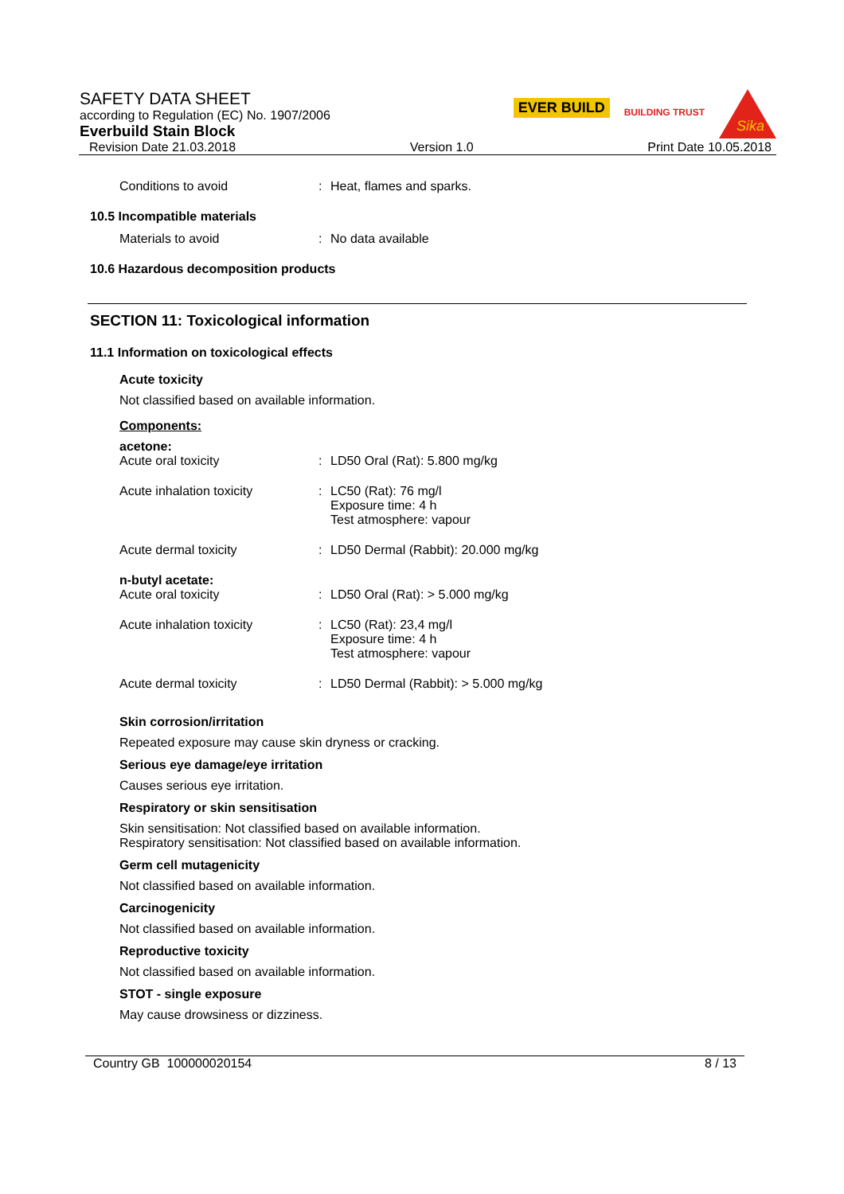SAFETY DATA SHEET
according to Regulation (EC) No. 1907/2006
Everbuild Stain Block
Revision Date 21.03.2018 Version 1.0 Print Date 10.05.2018
EVER BUILD
BUILDING TRUST
Sika
Conditions to avoid: Heat, flames and sparks.
10.5 Incompatible materials
Materials to avoid: No data available
10.6 Hazardous decomposition products
SECTION 11: Toxicological information
11.1 Information on toxicological effects
Acute toxicity
Not classified based on available information.
Components:
acetone:
Acute oral toxicity: LD50 Oral (Rat): 5.800 mg/kg
Acute inhalation toxicity: LC50 (Rat): 76 mg/l
Exposure time: 4 h
Test atmosphere: vapour
Acute dermal toxicity: LD50 Dermal (Rabbit): 20.000 mg/kg
n-butyl acetate:
Acute oral toxicity: LD50 Oral (Rat): > 5.000 mg/kg
Acute inhalation toxicity: LC50 (Rat): 23,4 mg/l
Exposure time: 4 h
Test atmosphere: vapour
Acute dermal toxicity: LD50 Dermal (Rabbit): > 5.000 mg/kg
Skin corrosion/irritation
Repeated exposure may cause skin dryness or cracking.
Serious eye damage/eye irritation
Causes serious eye irritation.
Respiratory or skin sensitisation
Skin sensitisation: Not classified based on available information.
Respiratory sensitisation: Not classified based on available information.
Germ cell mutagenicity
Not classified based on available information.
Carcinogenicity
Not classified based on available information.
Reproductive toxicity
Not classified based on available information.
STOT - single exposure
May cause drowsiness or dizziness.
Country GB 100000020154 8 / 13